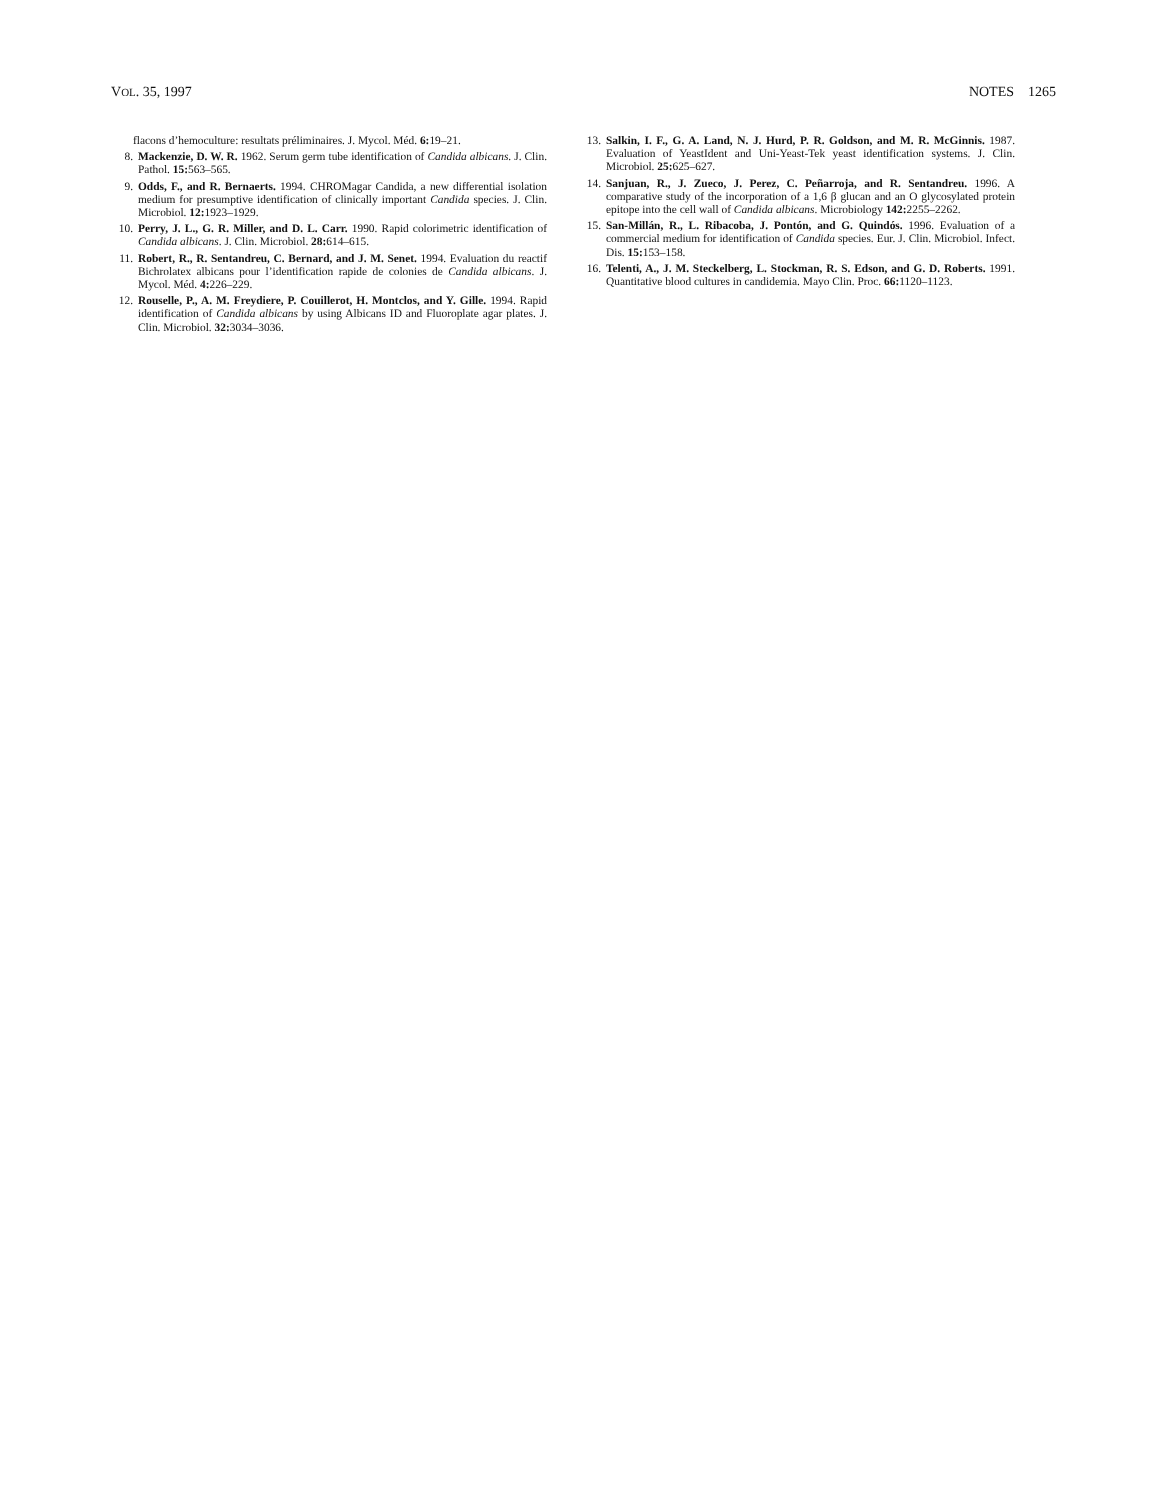VOL. 35, 1997 NOTES 1265
flacons d’hemoculture: resultats préliminaires. J. Mycol. Méd. 6: 19–21.
8. Mackenzie, D. W. R. 1962. Serum germ tube identification of Candida albicans. J. Clin. Pathol. 15: 563–565.
9. Odds, F., and R. Bernaerts. 1994. CHROMagar Candida, a new differential isolation medium for presumptive identification of clinically important Candida species. J. Clin. Microbiol. 12: 1923–1929.
10. Perry, J. L., G. R. Miller, and D. L. Carr. 1990. Rapid colorimetric identification of Candida albicans. J. Clin. Microbiol. 28: 614–615.
11. Robert, R., R. Sentandreu, C. Bernard, and J. M. Senet. 1994. Evaluation du reactif Bichrolatex albicans pour l’identification rapide de colonies de Candida albicans. J. Mycol. Méd. 4: 226–229.
12. Rouselle, P., A. M. Freydiere, P. Couillerot, H. Montclos, and Y. Gille. 1994. Rapid identification of Candida albicans by using Albicans ID and Fluoroplate agar plates. J. Clin. Microbiol. 32: 3034–3036.
13. Salkin, I. F., G. A. Land, N. J. Hurd, P. R. Goldson, and M. R. McGinnis. 1987. Evaluation of YeastIdent and Uni-Yeast-Tek yeast identification systems. J. Clin. Microbiol. 25: 625–627.
14. Sanjuan, R., J. Zueco, J. Perez, C. Peñarroja, and R. Sentandreu. 1996. A comparative study of the incorporation of a 1,6 β glucan and an O glycosylated protein epitope into the cell wall of Candida albicans. Microbiology 142: 2255–2262.
15. San-Millán, R., L. Ribacoba, J. Pontón, and G. Quindós. 1996. Evaluation of a commercial medium for identification of Candida species. Eur. J. Clin. Microbiol. Infect. Dis. 15: 153–158.
16. Telenti, A., J. M. Steckelberg, L. Stockman, R. S. Edson, and G. D. Roberts. 1991. Quantitative blood cultures in candidemia. Mayo Clin. Proc. 66: 1120–1123.